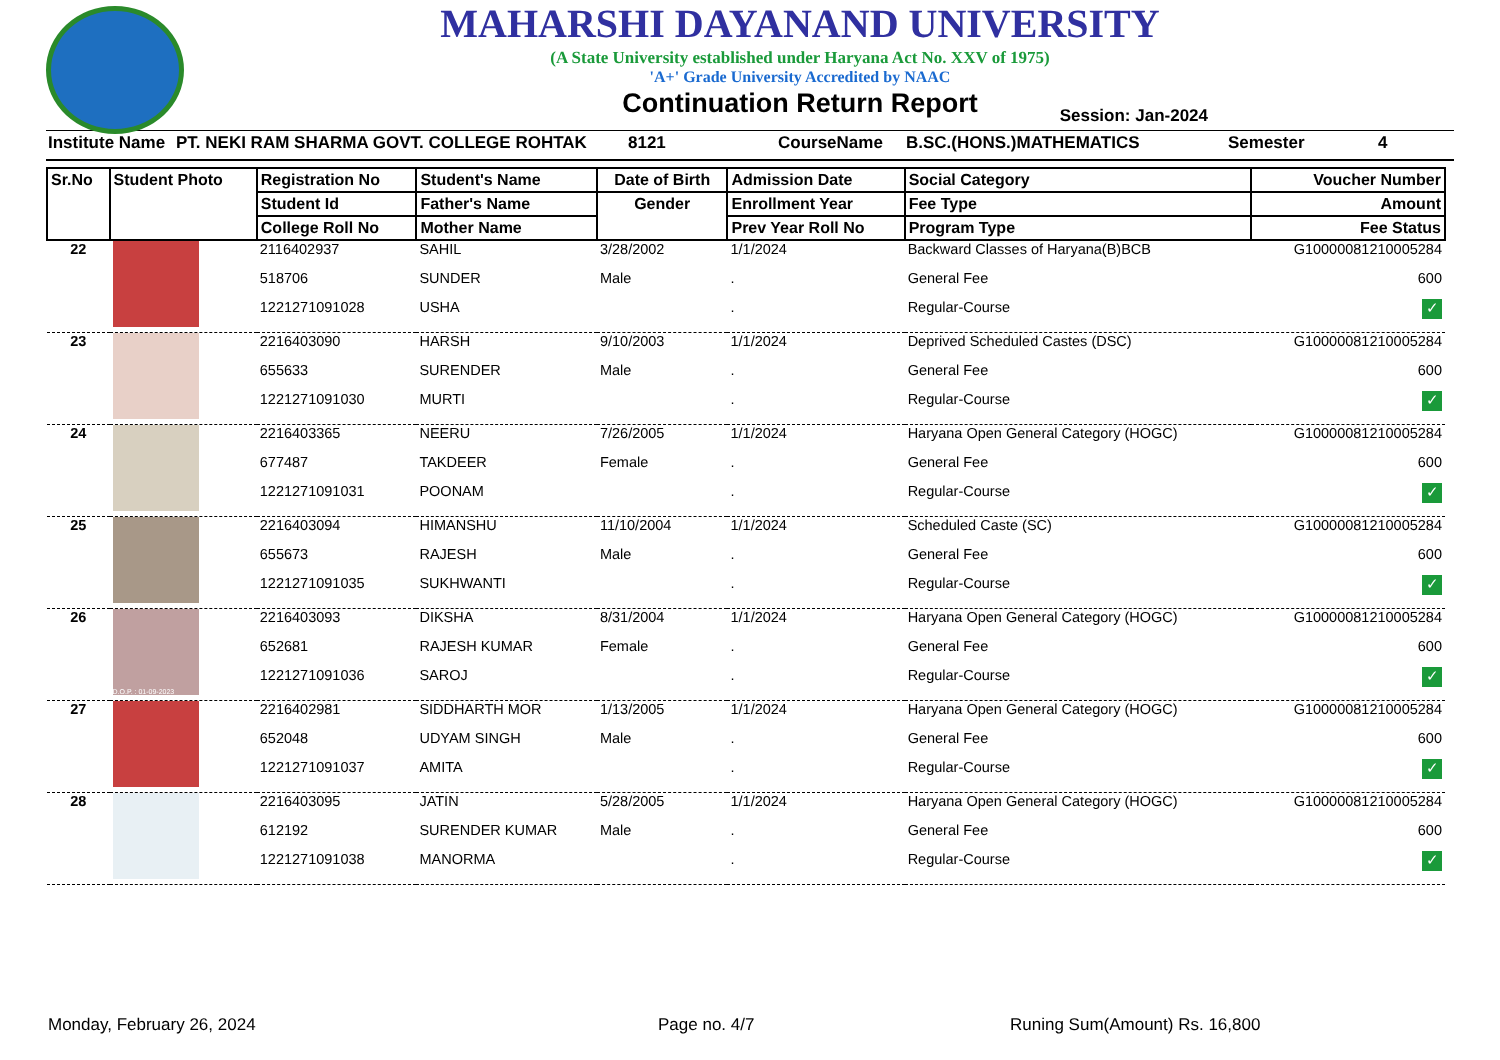MAHARSHI DAYANAND UNIVERSITY
(A State University established under Haryana Act No. XXV of 1975)
'A+' Grade University Accredited by NAAC
Continuation Return Report
Session: Jan-2024
Institute Name PT. NEKI RAM SHARMA GOVT. COLLEGE ROHTAK 8121 CourseName B.SC.(HONS.)MATHEMATICS Semester 4
| Sr.No | Student Photo | Registration No | Student's Name | Date of Birth | Admission Date | Social Category | Voucher Number |
| --- | --- | --- | --- | --- | --- | --- | --- |
| | | Student Id | Father's Name | Gender | Enrollment Year | Fee Type | Amount |
| | | College Roll No | Mother Name | | Prev Year Roll No | Program Type | Fee Status |
| 22 | | 2116402937 | SAHIL | 3/28/2002 | 1/1/2024 | Backward Classes of Haryana(B)BCB | G10000081210005284 |
| | | 518706 | SUNDER | Male | . | General Fee | 600 |
| | | 1221271091028 | USHA | | . | Regular-Course | ✓ |
| 23 | | 2216403090 | HARSH | 9/10/2003 | 1/1/2024 | Deprived Scheduled Castes (DSC) | G10000081210005284 |
| | | 655633 | SURENDER | Male | . | General Fee | 600 |
| | | 1221271091030 | MURTI | | . | Regular-Course | ✓ |
| 24 | | 2216403365 | NEERU | 7/26/2005 | 1/1/2024 | Haryana Open General Category (HOGC) | G10000081210005284 |
| | | 677487 | TAKDEER | Female | . | General Fee | 600 |
| | | 1221271091031 | POONAM | | . | Regular-Course | ✓ |
| 25 | | 2216403094 | HIMANSHU | 11/10/2004 | 1/1/2024 | Scheduled Caste (SC) | G10000081210005284 |
| | | 655673 | RAJESH | Male | . | General Fee | 600 |
| | | 1221271091035 | SUKHWANTI | | . | Regular-Course | ✓ |
| 26 | D.O.P. : 01-09-2023 | 2216403093 | DIKSHA | 8/31/2004 | 1/1/2024 | Haryana Open General Category (HOGC) | G10000081210005284 |
| | | 652681 | RAJESH KUMAR | Female | . | General Fee | 600 |
| | | 1221271091036 | SAROJ | | . | Regular-Course | ✓ |
| 27 | | 2216402981 | SIDDHARTH MOR | 1/13/2005 | 1/1/2024 | Haryana Open General Category (HOGC) | G10000081210005284 |
| | | 652048 | UDYAM SINGH | Male | . | General Fee | 600 |
| | | 1221271091037 | AMITA | | . | Regular-Course | ✓ |
| 28 | | 2216403095 | JATIN | 5/28/2005 | 1/1/2024 | Haryana Open General Category (HOGC) | G10000081210005284 |
| | | 612192 | SURENDER KUMAR | Male | . | General Fee | 600 |
| | | 1221271091038 | MANORMA | | . | Regular-Course | ✓ |
Monday, February 26, 2024 Page no. 4/7 Runing Sum(Amount) Rs. 16,800